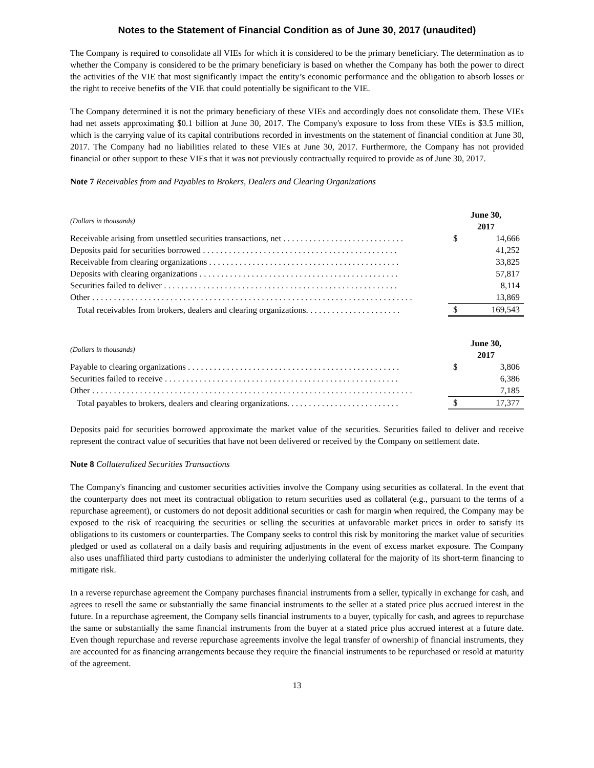Notes to the Statement of Financial Condition as of June 30, 2017 (unaudited)
The Company is required to consolidate all VIEs for which it is considered to be the primary beneficiary. The determination as to whether the Company is considered to be the primary beneficiary is based on whether the Company has both the power to direct the activities of the VIE that most significantly impact the entity’s economic performance and the obligation to absorb losses or the right to receive benefits of the VIE that could potentially be significant to the VIE.
The Company determined it is not the primary beneficiary of these VIEs and accordingly does not consolidate them. These VIEs had net assets approximating $0.1 billion at June 30, 2017. The Company's exposure to loss from these VIEs is $3.5 million, which is the carrying value of its capital contributions recorded in investments on the statement of financial condition at June 30, 2017. The Company had no liabilities related to these VIEs at June 30, 2017. Furthermore, the Company has not provided financial or other support to these VIEs that it was not previously contractually required to provide as of June 30, 2017.
Note 7 Receivables from and Payables to Brokers, Dealers and Clearing Organizations
| (Dollars in thousands) | June 30, 2017 | |
| Receivable arising from unsettled securities transactions, net . . . . . . . . . . . . . . . . . . . . . . . . . . . . | $ | 14,666 |
| Deposits paid for securities borrowed . . . . . . . . . . . . . . . . . . . . . . . . . . . . . . . . . . . . . . . . . . . . . | | 41,252 |
| Receivable from clearing organizations . . . . . . . . . . . . . . . . . . . . . . . . . . . . . . . . . . . . . . . . . . . . | | 33,825 |
| Deposits with clearing organizations . . . . . . . . . . . . . . . . . . . . . . . . . . . . . . . . . . . . . . . . . . . . . . | | 57,817 |
| Securities failed to deliver . . . . . . . . . . . . . . . . . . . . . . . . . . . . . . . . . . . . . . . . . . . . . . . . . . . . . . | | 8,114 |
| Other . . . . . . . . . . . . . . . . . . . . . . . . . . . . . . . . . . . . . . . . . . . . . . . . . . . . . . . . . . . . . . . . . . . . . . . . . . | | 13,869 |
| Total receivables from brokers, dealers and clearing organizations. . . . . . . . . . . . . . . . . . . . . . | $ | 169,543 |
| (Dollars in thousands) | June 30, 2017 | |
| Payable to clearing organizations . . . . . . . . . . . . . . . . . . . . . . . . . . . . . . . . . . . . . . . . . . . . . . . . . | $ | 3,806 |
| Securities failed to receive . . . . . . . . . . . . . . . . . . . . . . . . . . . . . . . . . . . . . . . . . . . . . . . . . . . . . . | | 6,386 |
| Other . . . . . . . . . . . . . . . . . . . . . . . . . . . . . . . . . . . . . . . . . . . . . . . . . . . . . . . . . . . . . . . . . . . . . . . . . . | | 7,185 |
| Total payables to brokers, dealers and clearing organizations. . . . . . . . . . . . . . . . . . . . . . . . . . | $ | 17,377 |
Deposits paid for securities borrowed approximate the market value of the securities. Securities failed to deliver and receive represent the contract value of securities that have not been delivered or received by the Company on settlement date.
Note 8 Collateralized Securities Transactions
The Company's financing and customer securities activities involve the Company using securities as collateral. In the event that the counterparty does not meet its contractual obligation to return securities used as collateral (e.g., pursuant to the terms of a repurchase agreement), or customers do not deposit additional securities or cash for margin when required, the Company may be exposed to the risk of reacquiring the securities or selling the securities at unfavorable market prices in order to satisfy its obligations to its customers or counterparties. The Company seeks to control this risk by monitoring the market value of securities pledged or used as collateral on a daily basis and requiring adjustments in the event of excess market exposure. The Company also uses unaffiliated third party custodians to administer the underlying collateral for the majority of its short-term financing to mitigate risk.
In a reverse repurchase agreement the Company purchases financial instruments from a seller, typically in exchange for cash, and agrees to resell the same or substantially the same financial instruments to the seller at a stated price plus accrued interest in the future. In a repurchase agreement, the Company sells financial instruments to a buyer, typically for cash, and agrees to repurchase the same or substantially the same financial instruments from the buyer at a stated price plus accrued interest at a future date. Even though repurchase and reverse repurchase agreements involve the legal transfer of ownership of financial instruments, they are accounted for as financing arrangements because they require the financial instruments to be repurchased or resold at maturity of the agreement.
13